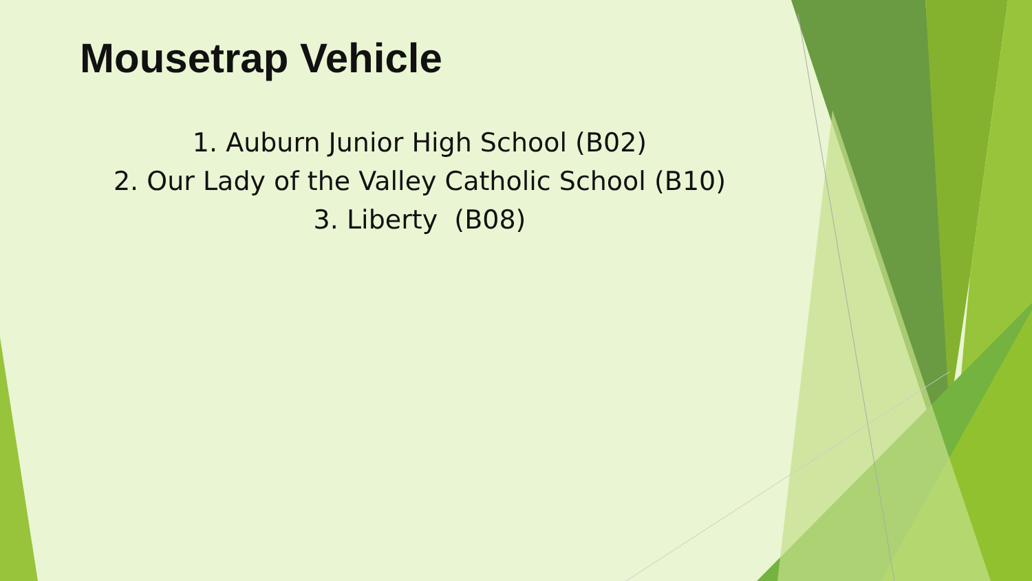Mousetrap Vehicle
1. Auburn Junior High School (B02)
2. Our Lady of the Valley Catholic School (B10)
3. Liberty (B08)